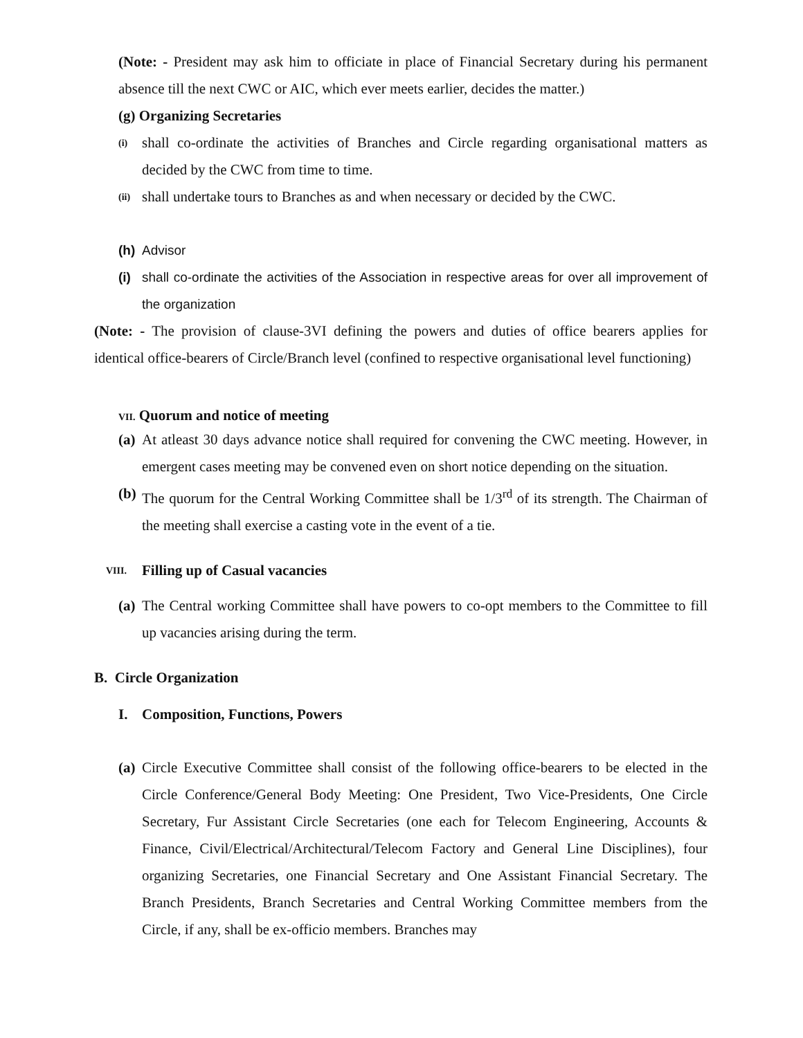(Note: - President may ask him to officiate in place of Financial Secretary during his permanent absence till the next CWC or AIC, which ever meets earlier, decides the matter.)
(g) Organizing Secretaries
(i) shall co-ordinate the activities of Branches and Circle regarding organisational matters as decided by the CWC from time to time.
(ii) shall undertake tours to Branches as and when necessary or decided by the CWC.
(h) Advisor
(i) shall co-ordinate the activities of the Association in respective areas for over all improvement of the organization
(Note: - The provision of clause-3VI defining the powers and duties of office bearers applies for identical office-bearers of Circle/Branch level (confined to respective organisational level functioning)
VII. Quorum and notice of meeting
(a) At atleast 30 days advance notice shall required for convening the CWC meeting. However, in emergent cases meeting may be convened even on short notice depending on the situation.
(b) The quorum for the Central Working Committee shall be 1/3<sup>rd</sup> of its strength. The Chairman of the meeting shall exercise a casting vote in the event of a tie.
VIII. Filling up of Casual vacancies
(a) The Central working Committee shall have powers to co-opt members to the Committee to fill up vacancies arising during the term.
B. Circle Organization
I. Composition, Functions, Powers
(a) Circle Executive Committee shall consist of the following office-bearers to be elected in the Circle Conference/General Body Meeting: One President, Two Vice-Presidents, One Circle Secretary, Fur Assistant Circle Secretaries (one each for Telecom Engineering, Accounts & Finance, Civil/Electrical/Architectural/Telecom Factory and General Line Disciplines), four organizing Secretaries, one Financial Secretary and One Assistant Financial Secretary. The Branch Presidents, Branch Secretaries and Central Working Committee members from the Circle, if any, shall be ex-officio members. Branches may